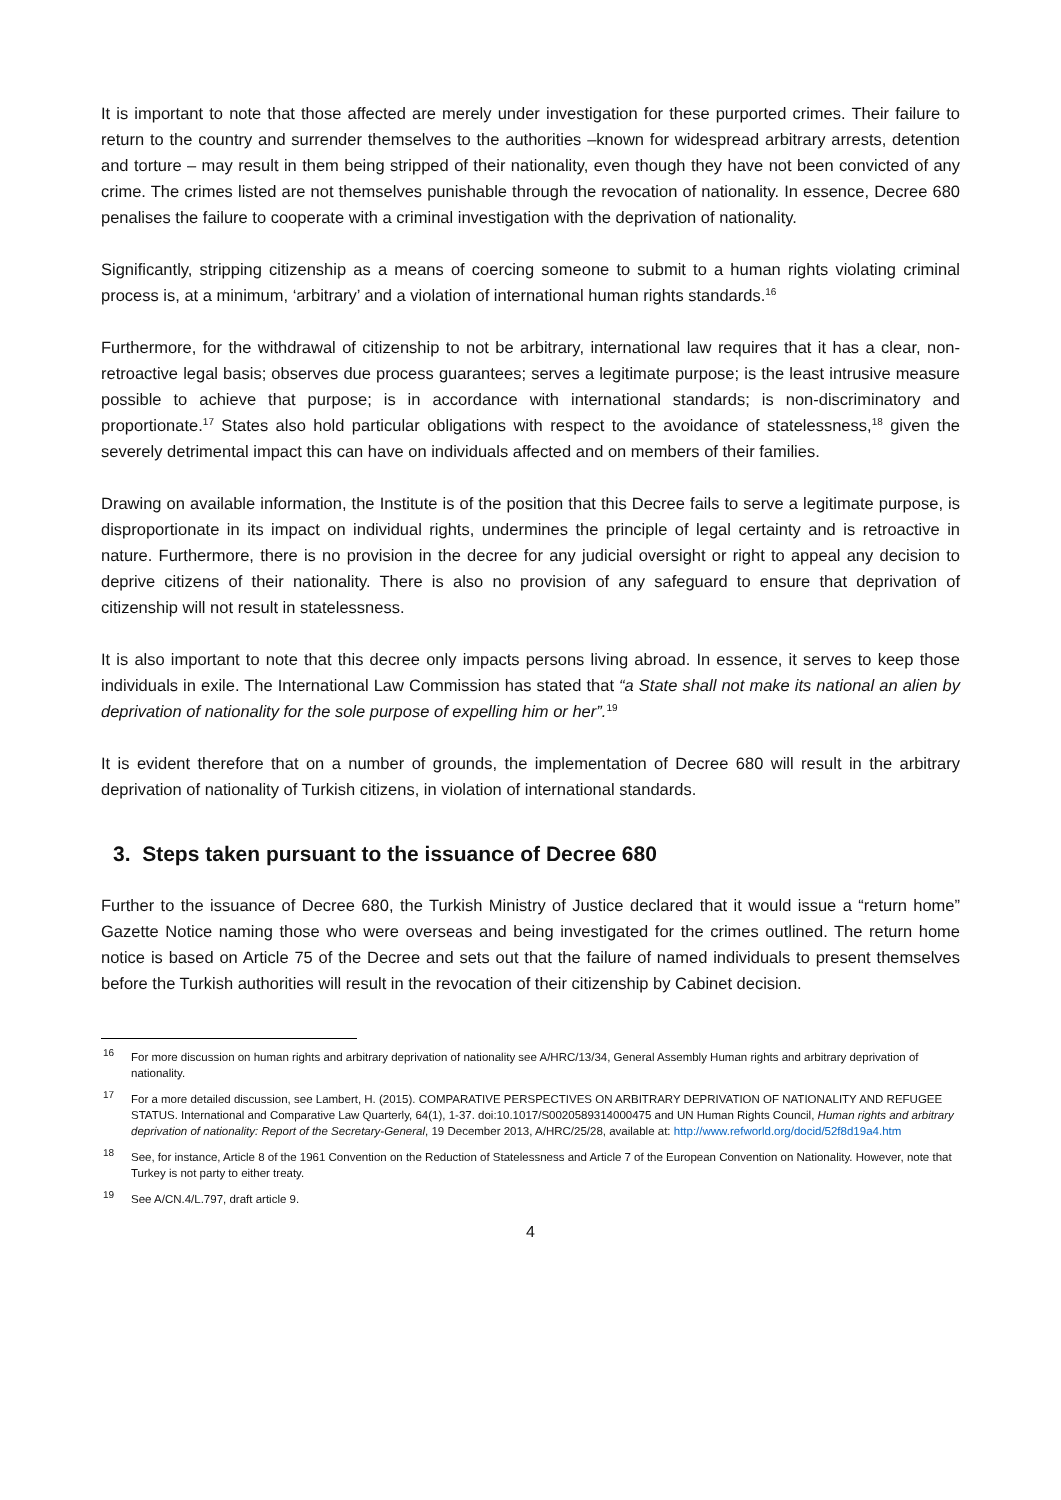It is important to note that those affected are merely under investigation for these purported crimes. Their failure to return to the country and surrender themselves to the authorities –known for widespread arbitrary arrests, detention and torture – may result in them being stripped of their nationality, even though they have not been convicted of any crime. The crimes listed are not themselves punishable through the revocation of nationality. In essence, Decree 680 penalises the failure to cooperate with a criminal investigation with the deprivation of nationality.
Significantly, stripping citizenship as a means of coercing someone to submit to a human rights violating criminal process is, at a minimum, ‘arbitrary’ and a violation of international human rights standards.<sup>16</sup>
Furthermore, for the withdrawal of citizenship to not be arbitrary, international law requires that it has a clear, non-retroactive legal basis; observes due process guarantees; serves a legitimate purpose; is the least intrusive measure possible to achieve that purpose; is in accordance with international standards; is non-discriminatory and proportionate.<sup>17</sup> States also hold particular obligations with respect to the avoidance of statelessness,<sup>18</sup> given the severely detrimental impact this can have on individuals affected and on members of their families.
Drawing on available information, the Institute is of the position that this Decree fails to serve a legitimate purpose, is disproportionate in its impact on individual rights, undermines the principle of legal certainty and is retroactive in nature. Furthermore, there is no provision in the decree for any judicial oversight or right to appeal any decision to deprive citizens of their nationality. There is also no provision of any safeguard to ensure that deprivation of citizenship will not result in statelessness.
It is also important to note that this decree only impacts persons living abroad. In essence, it serves to keep those individuals in exile. The International Law Commission has stated that “a State shall not make its national an alien by deprivation of nationality for the sole purpose of expelling him or her”.<sup>19</sup>
It is evident therefore that on a number of grounds, the implementation of Decree 680 will result in the arbitrary deprivation of nationality of Turkish citizens, in violation of international standards.
3. Steps taken pursuant to the issuance of Decree 680
Further to the issuance of Decree 680, the Turkish Ministry of Justice declared that it would issue a “return home” Gazette Notice naming those who were overseas and being investigated for the crimes outlined. The return home notice is based on Article 75 of the Decree and sets out that the failure of named individuals to present themselves before the Turkish authorities will result in the revocation of their citizenship by Cabinet decision.
<sup>16</sup> For more discussion on human rights and arbitrary deprivation of nationality see A/HRC/13/34, General Assembly Human rights and arbitrary deprivation of nationality.
<sup>17</sup> For a more detailed discussion, see Lambert, H. (2015). COMPARATIVE PERSPECTIVES ON ARBITRARY DEPRIVATION OF NATIONALITY AND REFUGEE STATUS. International and Comparative Law Quarterly, 64(1), 1-37. doi:10.1017/S0020589314000475 and UN Human Rights Council, Human rights and arbitrary deprivation of nationality: Report of the Secretary-General, 19 December 2013, A/HRC/25/28, available at: http://www.refworld.org/docid/52f8d19a4.htm
<sup>18</sup> See, for instance, Article 8 of the 1961 Convention on the Reduction of Statelessness and Article 7 of the European Convention on Nationality. However, note that Turkey is not party to either treaty.
<sup>19</sup> See A/CN.4/L.797, draft article 9.
4